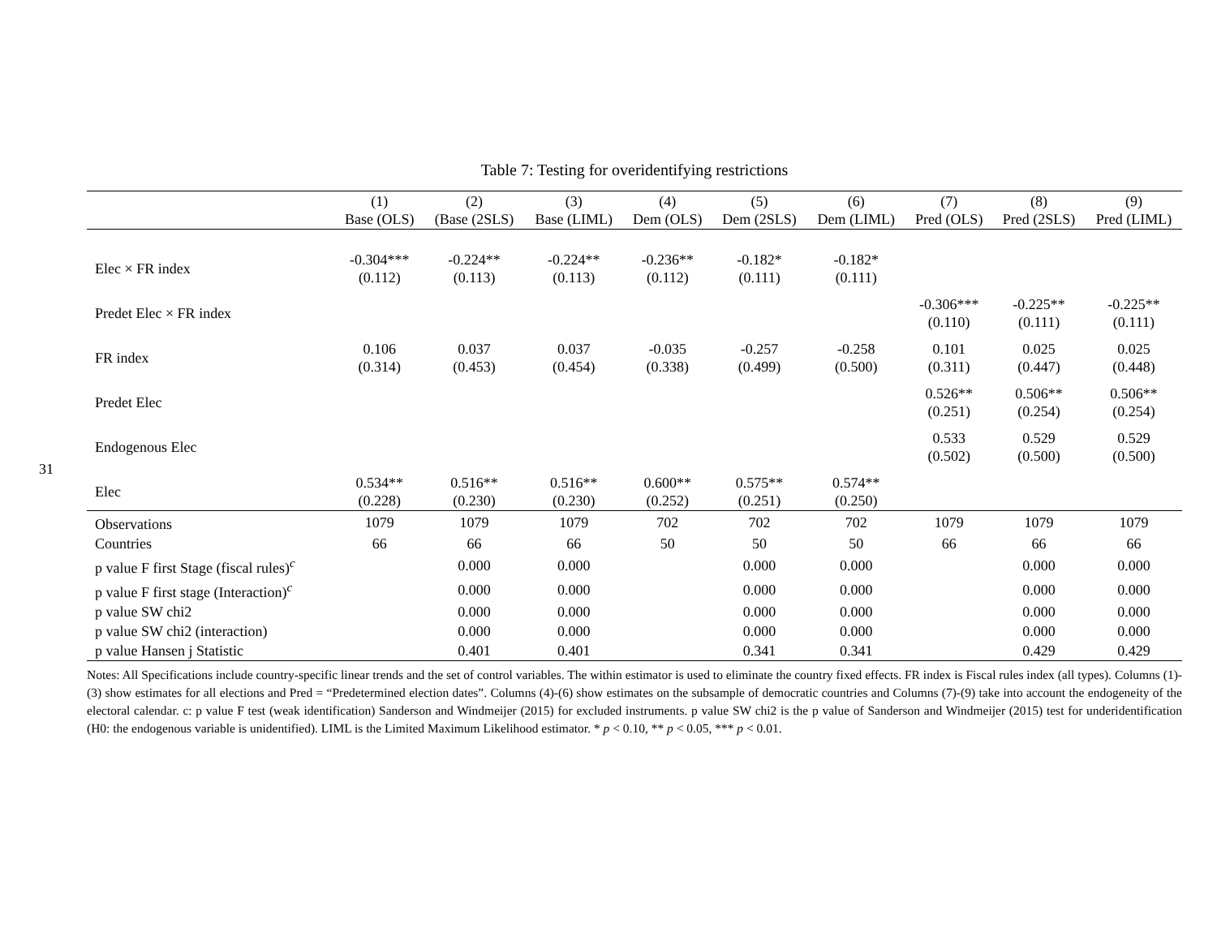31
Table 7: Testing for overidentifying restrictions
| | (1) Base (OLS) | (2) (Base (2SLS) | (3) Base (LIML) | (4) Dem (OLS) | (5) Dem (2SLS) | (6) Dem (LIML) | (7) Pred (OLS) | (8) Pred (2SLS) | (9) Pred (LIML) |
| --- | --- | --- | --- | --- | --- | --- | --- | --- | --- |
| Elec × FR index | -0.304*** (0.112) | -0.224** (0.113) | -0.224** (0.113) | -0.236** (0.112) | -0.182* (0.111) | -0.182* (0.111) | | | |
| Predet Elec × FR index | | | | | | | -0.306*** (0.110) | -0.225** (0.111) | -0.225** (0.111) |
| FR index | 0.106 (0.314) | 0.037 (0.453) | 0.037 (0.454) | -0.035 (0.338) | -0.257 (0.499) | -0.258 (0.500) | 0.101 (0.311) | 0.025 (0.447) | 0.025 (0.448) |
| Predet Elec | | | | | | | 0.526** (0.251) | 0.506** (0.254) | 0.506** (0.254) |
| Endogenous Elec | | | | | | | 0.533 (0.502) | 0.529 (0.500) | 0.529 (0.500) |
| Elec | 0.534** (0.228) | 0.516** (0.230) | 0.516** (0.230) | 0.600** (0.252) | 0.575** (0.251) | 0.574** (0.250) | | | |
| Observations | 1079 | 1079 | 1079 | 702 | 702 | 702 | 1079 | 1079 | 1079 |
| Countries | 66 | 66 | 66 | 50 | 50 | 50 | 66 | 66 | 66 |
| p value F first Stage (fiscal rules)<sup>c</sup> | | 0.000 | 0.000 | | 0.000 | 0.000 | | 0.000 | 0.000 |
| p value F first stage (Interaction)<sup>c</sup> | | 0.000 | 0.000 | | 0.000 | 0.000 | | 0.000 | 0.000 |
| p value SW chi2 | | 0.000 | 0.000 | | 0.000 | 0.000 | | 0.000 | 0.000 |
| p value SW chi2 (interaction) | | 0.000 | 0.000 | | 0.000 | 0.000 | | 0.000 | 0.000 |
| p value Hansen j Statistic | | 0.401 | 0.401 | | 0.341 | 0.341 | | 0.429 | 0.429 |
Notes: All Specifications include country-specific linear trends and the set of control variables. The within estimator is used to eliminate the country fixed effects. FR index is Fiscal rules index (all types). Columns (1)-(3) show estimates for all elections and Pred = “Predetermined election dates”. Columns (4)-(6) show estimates on the subsample of democratic countries and Columns (7)-(9) take into account the endogeneity of the electoral calendar. c: p value F test (weak identification) Sanderson and Windmeijer (2015) for excluded instruments. p value SW chi2 is the p value of Sanderson and Windmeijer (2015) test for underidentification (H0: the endogenous variable is unidentified). LIML is the Limited Maximum Likelihood estimator. * p < 0.10, ** p < 0.05, *** p < 0.01.